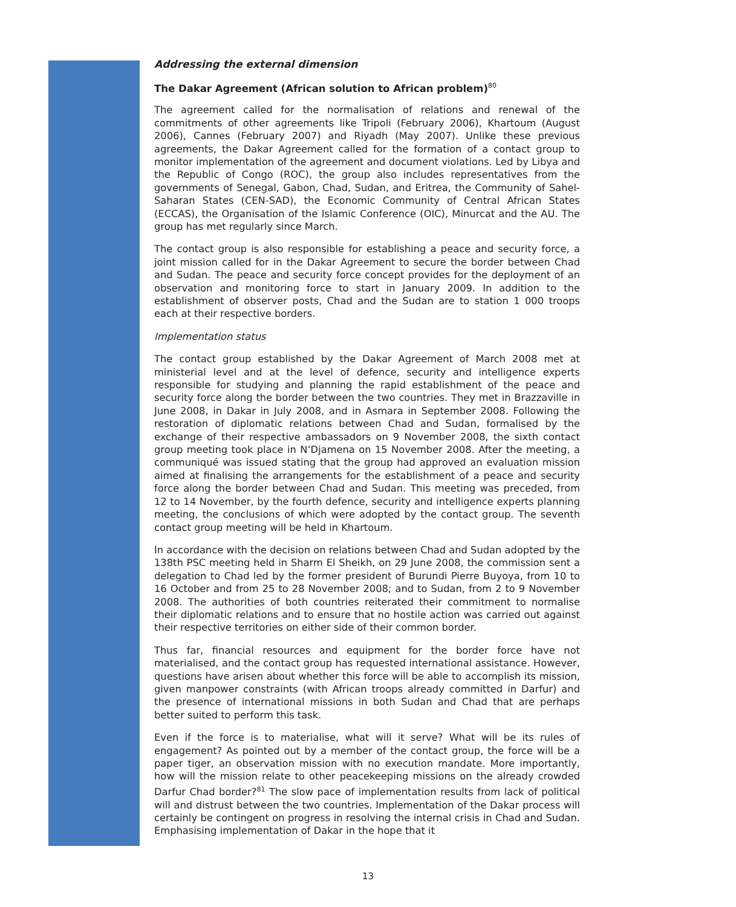Addressing the external dimension
The Dakar Agreement (African solution to African problem)<sup>80</sup>
The agreement called for the normalisation of relations and renewal of the commitments of other agreements like Tripoli (February 2006), Khartoum (August 2006), Cannes (February 2007) and Riyadh (May 2007). Unlike these previous agreements, the Dakar Agreement called for the formation of a contact group to monitor implementation of the agreement and document violations. Led by Libya and the Republic of Congo (ROC), the group also includes representatives from the governments of Senegal, Gabon, Chad, Sudan, and Eritrea, the Community of Sahel-Saharan States (CEN-SAD), the Economic Community of Central African States (ECCAS), the Organisation of the Islamic Conference (OIC), Minurcat and the AU. The group has met regularly since March.
The contact group is also responsible for establishing a peace and security force, a joint mission called for in the Dakar Agreement to secure the border between Chad and Sudan. The peace and security force concept provides for the deployment of an observation and monitoring force to start in January 2009. In addition to the establishment of observer posts, Chad and the Sudan are to station 1 000 troops each at their respective borders.
Implementation status
The contact group established by the Dakar Agreement of March 2008 met at ministerial level and at the level of defence, security and intelligence experts responsible for studying and planning the rapid establishment of the peace and security force along the border between the two countries. They met in Brazzaville in June 2008, in Dakar in July 2008, and in Asmara in September 2008. Following the restoration of diplomatic relations between Chad and Sudan, formalised by the exchange of their respective ambassadors on 9 November 2008, the sixth contact group meeting took place in N’Djamena on 15 November 2008. After the meeting, a communiqué was issued stating that the group had approved an evaluation mission aimed at finalising the arrangements for the establishment of a peace and security force along the border between Chad and Sudan. This meeting was preceded, from 12 to 14 November, by the fourth defence, security and intelligence experts planning meeting, the conclusions of which were adopted by the contact group. The seventh contact group meeting will be held in Khartoum.
In accordance with the decision on relations between Chad and Sudan adopted by the 138th PSC meeting held in Sharm El Sheikh, on 29 June 2008, the commission sent a delegation to Chad led by the former president of Burundi Pierre Buyoya, from 10 to 16 October and from 25 to 28 November 2008; and to Sudan, from 2 to 9 November 2008. The authorities of both countries reiterated their commitment to normalise their diplomatic relations and to ensure that no hostile action was carried out against their respective territories on either side of their common border.
Thus far, financial resources and equipment for the border force have not materialised, and the contact group has requested international assistance. However, questions have arisen about whether this force will be able to accomplish its mission, given manpower constraints (with African troops already committed in Darfur) and the presence of international missions in both Sudan and Chad that are perhaps better suited to perform this task.
Even if the force is to materialise, what will it serve? What will be its rules of engagement? As pointed out by a member of the contact group, the force will be a paper tiger, an observation mission with no execution mandate. More importantly, how will the mission relate to other peacekeeping missions on the already crowded Darfur Chad border?<sup>81</sup> The slow pace of implementation results from lack of political will and distrust between the two countries. Implementation of the Dakar process will certainly be contingent on progress in resolving the internal crisis in Chad and Sudan. Emphasising implementation of Dakar in the hope that it
13